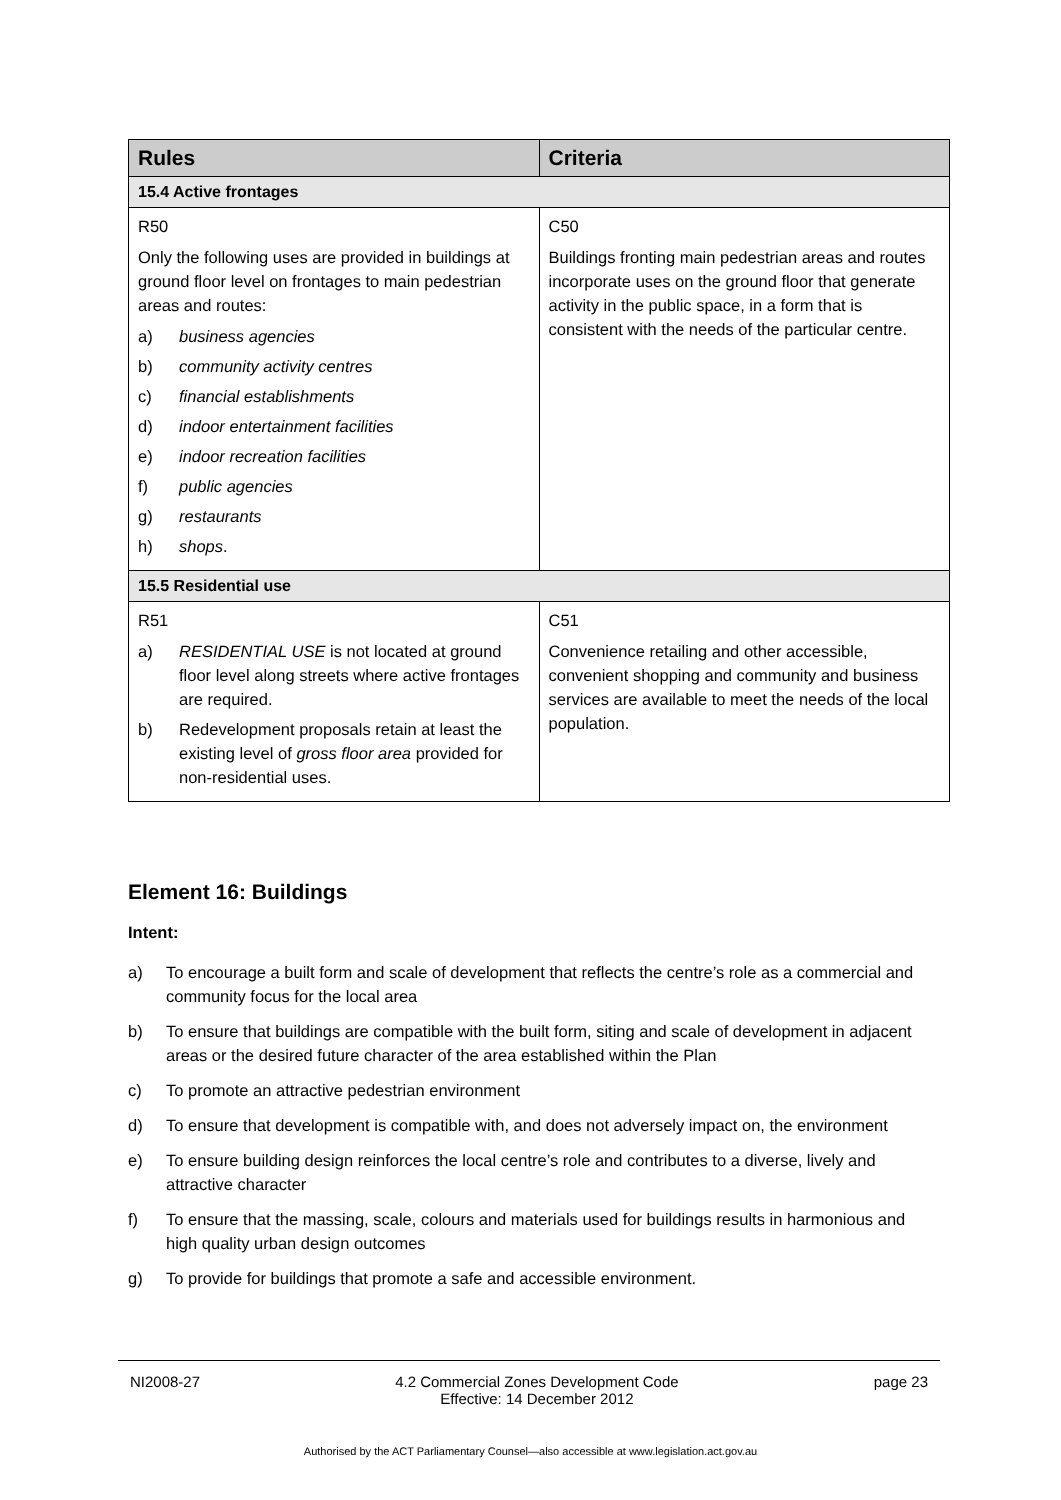| Rules | Criteria |
| --- | --- |
| 15.4 Active frontages | |
| R50 Only the following uses are provided in buildings at ground floor level on frontages to main pedestrian areas and routes: a) business agencies b) community activity centres c) financial establishments d) indoor entertainment facilities e) indoor recreation facilities f) public agencies g) restaurants h) shops . | C50 Buildings fronting main pedestrian areas and routes incorporate uses on the ground floor that generate activity in the public space, in a form that is consistent with the needs of the particular centre. |
| 15.5 Residential use | |
| R51 a) RESIDENTIAL USE is not located at ground floor level along streets where active frontages are required. b) Redevelopment proposals retain at least the existing level of gross floor area provided for non-residential uses. | C51 Convenience retailing and other accessible, convenient shopping and community and business services are available to meet the needs of the local population. |
Element 16: Buildings
Intent:
a) To encourage a built form and scale of development that reflects the centre’s role as a commercial and community focus for the local area
b) To ensure that buildings are compatible with the built form, siting and scale of development in adjacent areas or the desired future character of the area established within the Plan
c) To promote an attractive pedestrian environment
d) To ensure that development is compatible with, and does not adversely impact on, the environment
e) To ensure building design reinforces the local centre’s role and contributes to a diverse, lively and attractive character
f) To ensure that the massing, scale, colours and materials used for buildings results in harmonious and high quality urban design outcomes
g) To provide for buildings that promote a safe and accessible environment.
NI2008-27 4.2 Commercial Zones Development Code
Effective: 14 December 2012 page 23
Authorised by the ACT Parliamentary Counsel—also accessible at www.legislation.act.gov.au